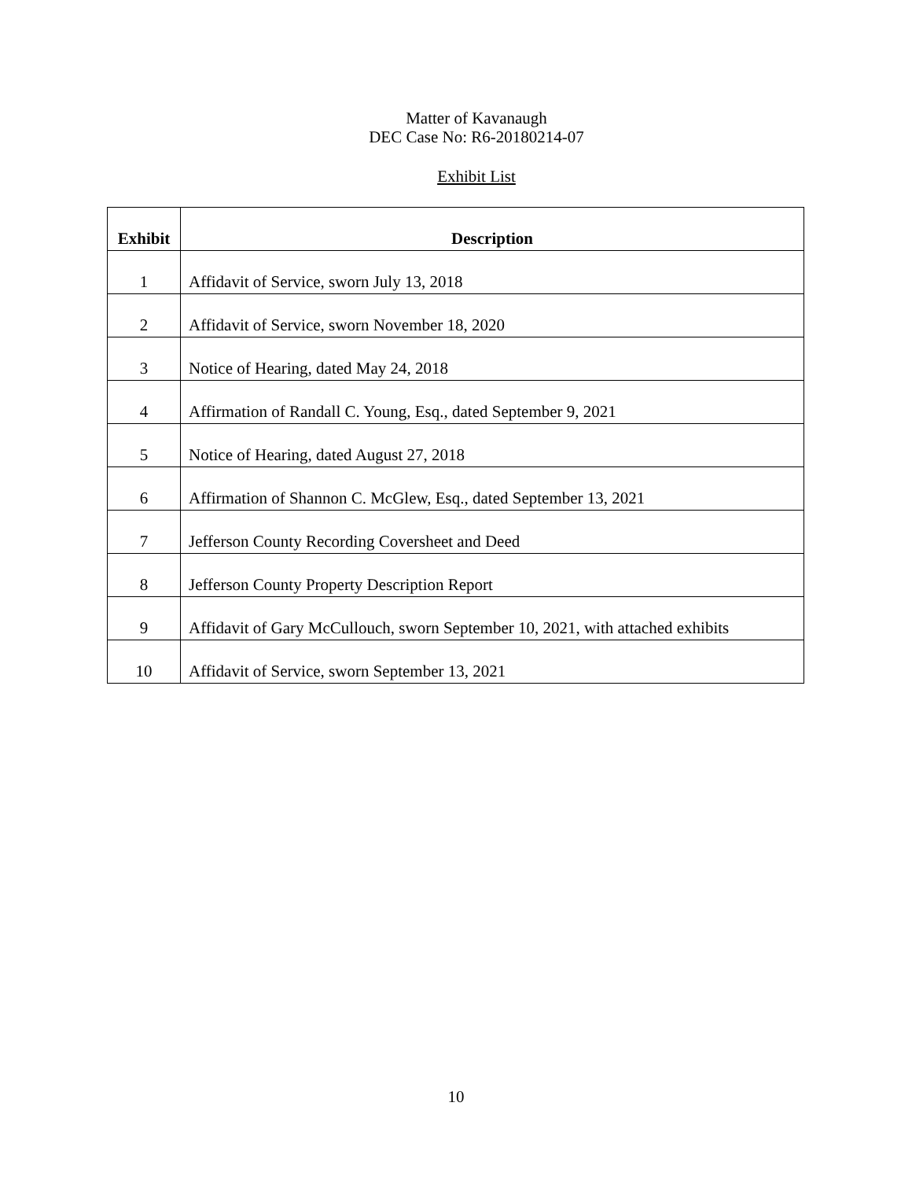Matter of Kavanaugh
DEC Case No: R6-20180214-07
Exhibit List
| Exhibit | Description |
| --- | --- |
| 1 | Affidavit of Service, sworn July 13, 2018 |
| 2 | Affidavit of Service, sworn November 18, 2020 |
| 3 | Notice of Hearing, dated May 24, 2018 |
| 4 | Affirmation of Randall C. Young, Esq., dated September 9, 2021 |
| 5 | Notice of Hearing, dated August 27, 2018 |
| 6 | Affirmation of Shannon C. McGlew, Esq., dated September 13, 2021 |
| 7 | Jefferson County Recording Coversheet and Deed |
| 8 | Jefferson County Property Description Report |
| 9 | Affidavit of Gary McCullouch, sworn September 10, 2021, with attached exhibits |
| 10 | Affidavit of Service, sworn September 13, 2021 |
10